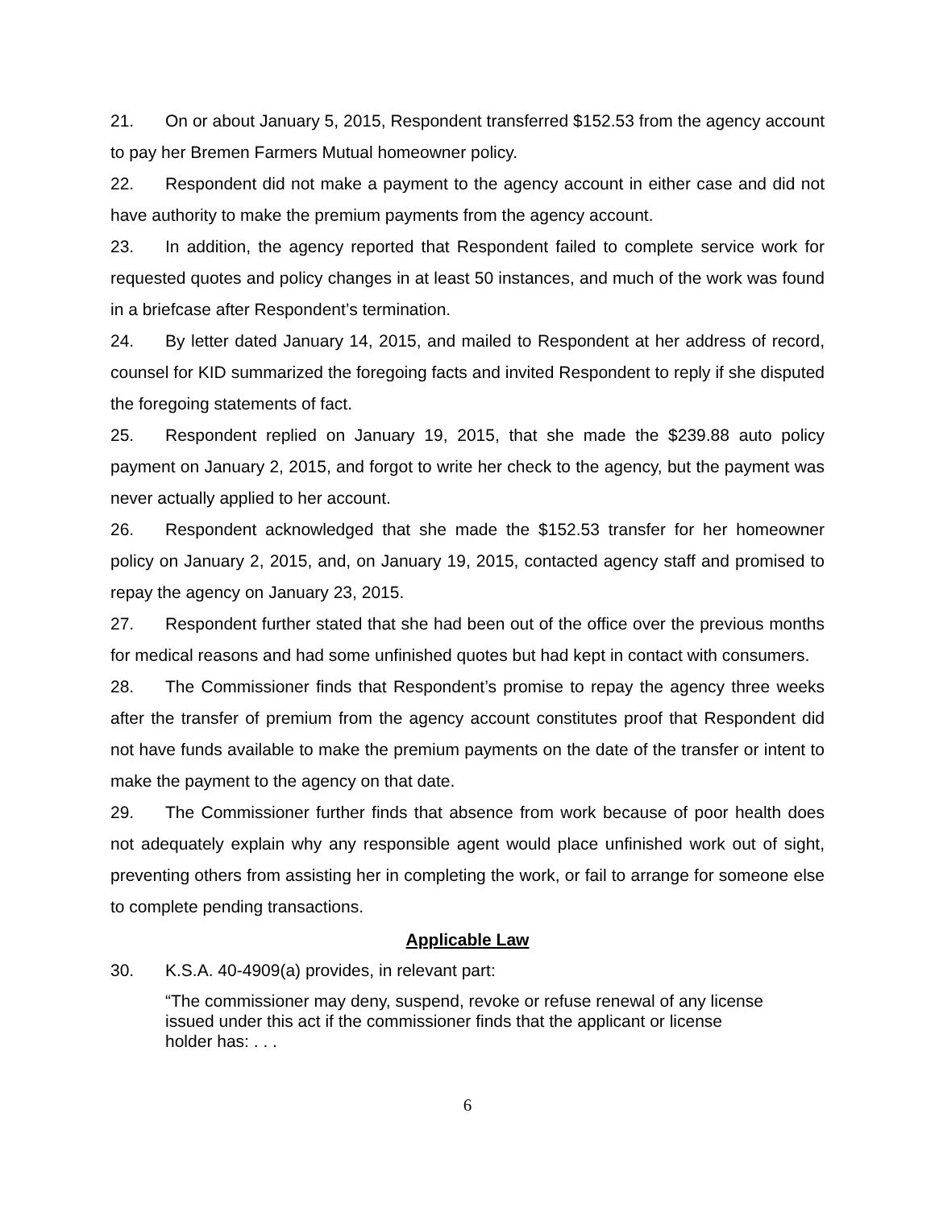21. On or about January 5, 2015, Respondent transferred $152.53 from the agency account to pay her Bremen Farmers Mutual homeowner policy.
22. Respondent did not make a payment to the agency account in either case and did not have authority to make the premium payments from the agency account.
23. In addition, the agency reported that Respondent failed to complete service work for requested quotes and policy changes in at least 50 instances, and much of the work was found in a briefcase after Respondent’s termination.
24. By letter dated January 14, 2015, and mailed to Respondent at her address of record, counsel for KID summarized the foregoing facts and invited Respondent to reply if she disputed the foregoing statements of fact.
25. Respondent replied on January 19, 2015, that she made the $239.88 auto policy payment on January 2, 2015, and forgot to write her check to the agency, but the payment was never actually applied to her account.
26. Respondent acknowledged that she made the $152.53 transfer for her homeowner policy on January 2, 2015, and, on January 19, 2015, contacted agency staff and promised to repay the agency on January 23, 2015.
27. Respondent further stated that she had been out of the office over the previous months for medical reasons and had some unfinished quotes but had kept in contact with consumers.
28. The Commissioner finds that Respondent’s promise to repay the agency three weeks after the transfer of premium from the agency account constitutes proof that Respondent did not have funds available to make the premium payments on the date of the transfer or intent to make the payment to the agency on that date.
29. The Commissioner further finds that absence from work because of poor health does not adequately explain why any responsible agent would place unfinished work out of sight, preventing others from assisting her in completing the work, or fail to arrange for someone else to complete pending transactions.
Applicable Law
30. K.S.A. 40-4909(a) provides, in relevant part:
“The commissioner may deny, suspend, revoke or refuse renewal of any license issued under this act if the commissioner finds that the applicant or license holder has: . . .
6